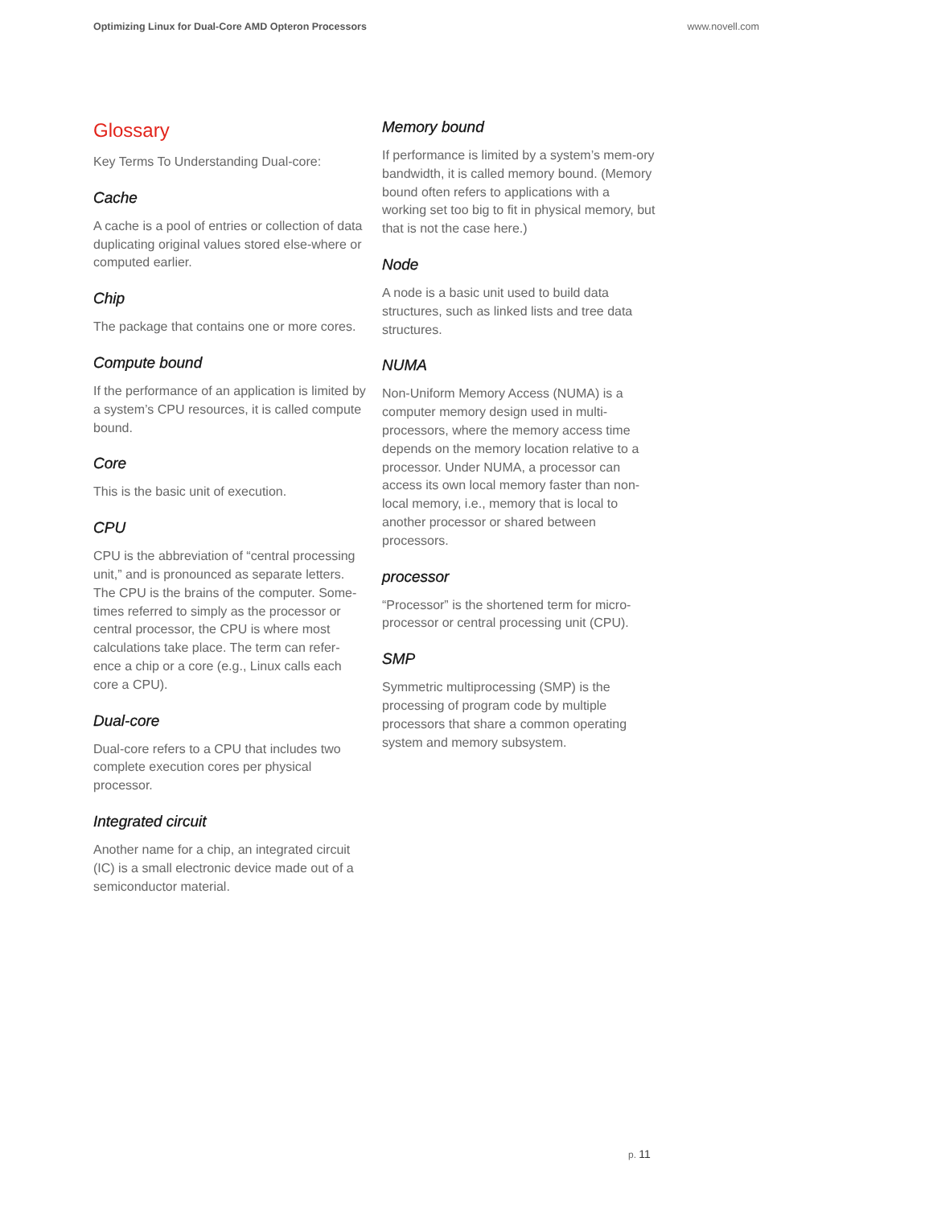Optimizing Linux for Dual-Core AMD Opteron Processors www.novell.com
Glossary
Key Terms To Understanding Dual-core:
Cache
A cache is a pool of entries or collection of data duplicating original values stored else-where or computed earlier.
Chip
The package that contains one or more cores.
Compute bound
If the performance of an application is limited by a system’s CPU resources, it is called compute bound.
Core
This is the basic unit of execution.
CPU
CPU is the abbreviation of “central processing unit,” and is pronounced as separate letters. The CPU is the brains of the computer. Some-times referred to simply as the processor or central processor, the CPU is where most calculations take place. The term can refer-ence a chip or a core (e.g., Linux calls each core a CPU).
Dual-core
Dual-core refers to a CPU that includes two complete execution cores per physical processor.
Integrated circuit
Another name for a chip, an integrated circuit (IC) is a small electronic device made out of a semiconductor material.
Memory bound
If performance is limited by a system’s mem-ory bandwidth, it is called memory bound. (Memory bound often refers to applications with a working set too big to fit in physical memory, but that is not the case here.)
Node
A node is a basic unit used to build data structures, such as linked lists and tree data structures.
NUMA
Non-Uniform Memory Access (NUMA) is a computer memory design used in multi-processors, where the memory access time depends on the memory location relative to a processor. Under NUMA, a processor can access its own local memory faster than non-local memory, i.e., memory that is local to another processor or shared between processors.
processor
“Processor” is the shortened term for micro-processor or central processing unit (CPU).
SMP
Symmetric multiprocessing (SMP) is the processing of program code by multiple processors that share a common operating system and memory subsystem.
p. 11